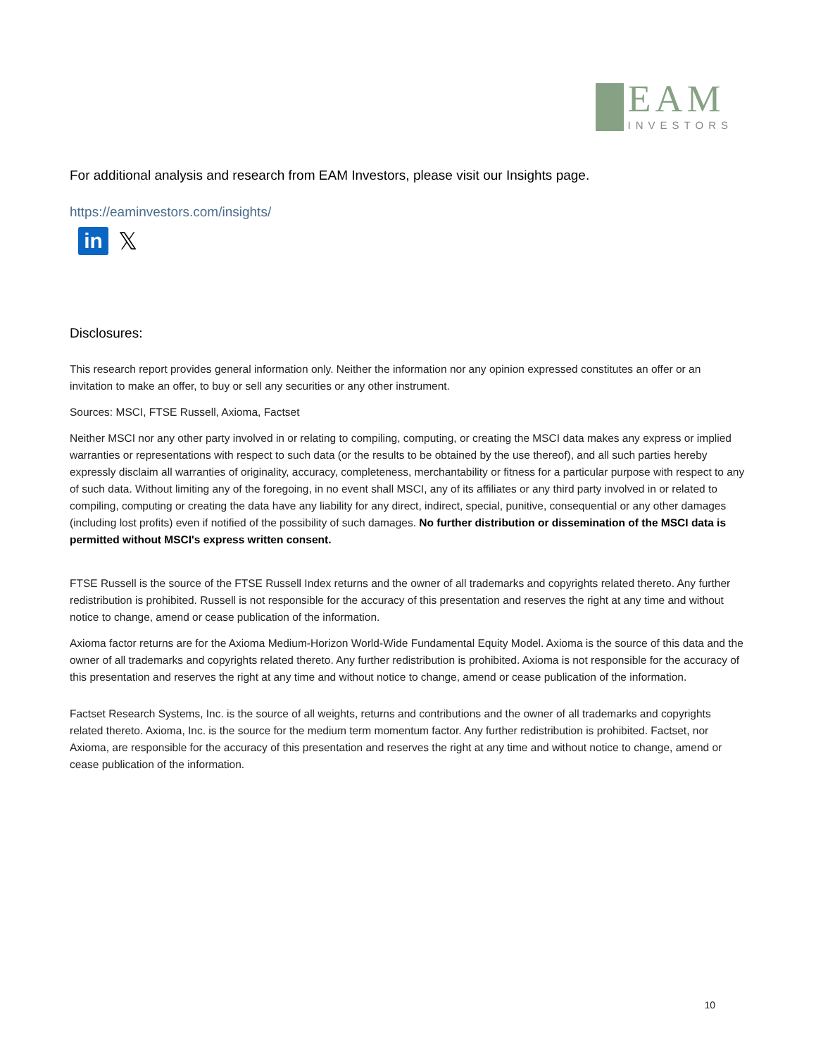EAM
INVESTORS
For additional analysis and research from EAM Investors, please visit our Insights page.
https://eaminvestors.com/insights/
in
𝕏
Disclosures:
This research report provides general information only. Neither the information nor any opinion expressed constitutes an offer or an invitation to make an offer, to buy or sell any securities or any other instrument.
Sources: MSCI, FTSE Russell, Axioma, Factset
Neither MSCI nor any other party involved in or relating to compiling, computing, or creating the MSCI data makes any express or implied warranties or representations with respect to such data (or the results to be obtained by the use thereof), and all such parties hereby expressly disclaim all warranties of originality, accuracy, completeness, merchantability or fitness for a particular purpose with respect to any of such data. Without limiting any of the foregoing, in no event shall MSCI, any of its affiliates or any third party involved in or related to compiling, computing or creating the data have any liability for any direct, indirect, special, punitive, consequential or any other damages (including lost profits) even if notified of the possibility of such damages. No further distribution or dissemination of the MSCI data is permitted without MSCI's express written consent.
FTSE Russell is the source of the FTSE Russell Index returns and the owner of all trademarks and copyrights related thereto. Any further redistribution is prohibited. Russell is not responsible for the accuracy of this presentation and reserves the right at any time and without notice to change, amend or cease publication of the information.
Axioma factor returns are for the Axioma Medium-Horizon World-Wide Fundamental Equity Model. Axioma is the source of this data and the owner of all trademarks and copyrights related thereto. Any further redistribution is prohibited. Axioma is not responsible for the accuracy of this presentation and reserves the right at any time and without notice to change, amend or cease publication of the information.
Factset Research Systems, Inc. is the source of all weights, returns and contributions and the owner of all trademarks and copyrights related thereto. Axioma, Inc. is the source for the medium term momentum factor. Any further redistribution is prohibited. Factset, nor Axioma, are responsible for the accuracy of this presentation and reserves the right at any time and without notice to change, amend or cease publication of the information.
10